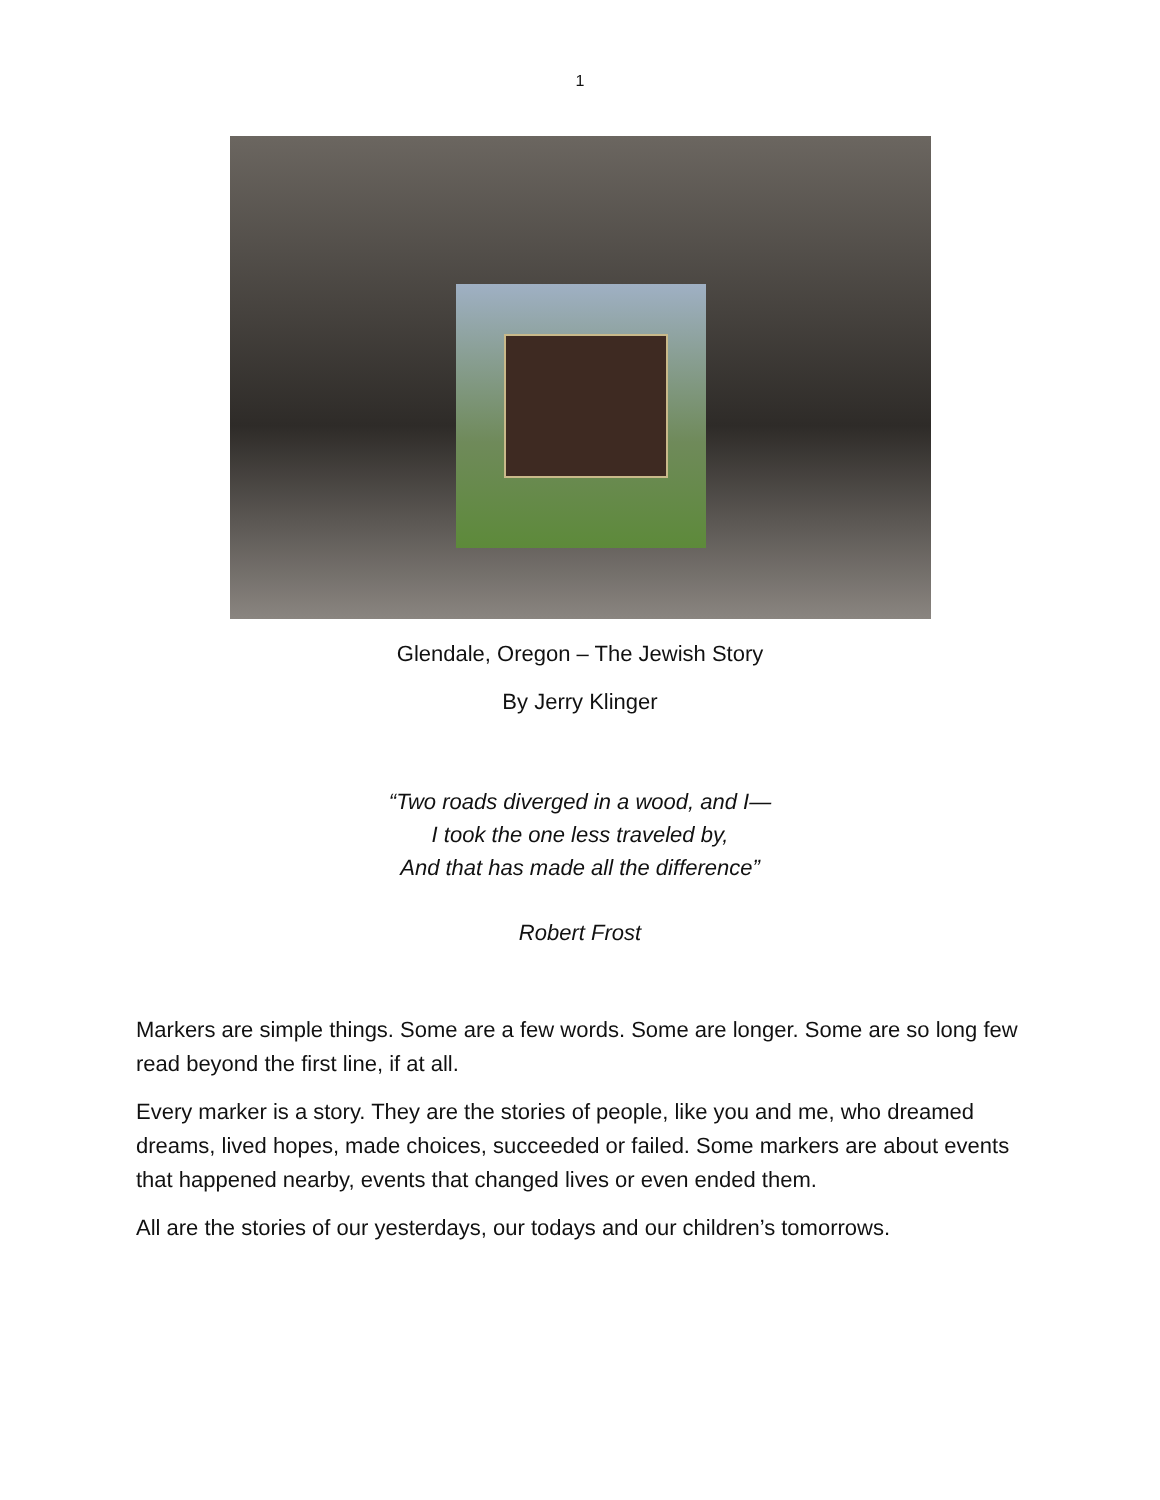1
Glendale, Oregon – The Jewish Story
By Jerry Klinger
“Two roads diverged in a wood, and I—
I took the one less traveled by,
And that has made all the difference”
Robert Frost
Markers are simple things. Some are a few words. Some are longer. Some are so long few read beyond the first line, if at all.
Every marker is a story. They are the stories of people, like you and me, who dreamed dreams, lived hopes, made choices, succeeded or failed. Some markers are about events that happened nearby, events that changed lives or even ended them.
All are the stories of our yesterdays, our todays and our children’s tomorrows.